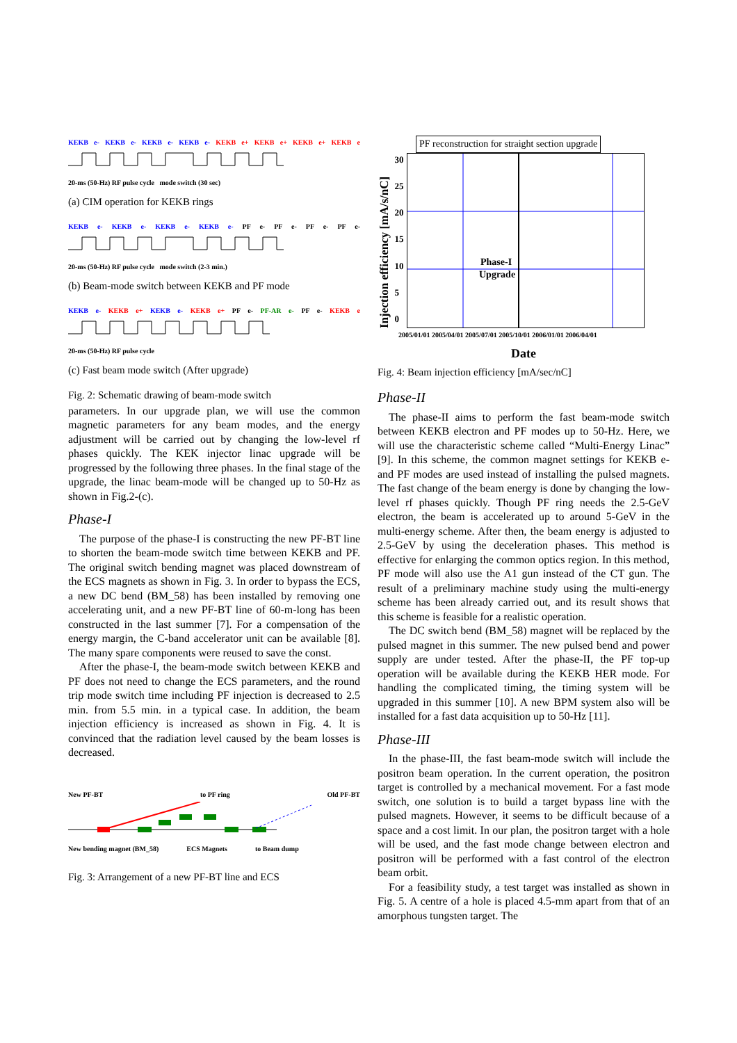KEKB e- KEKB e- KEKB e- KEKB e- KEKB e+ KEKB e+ KEKB e+ KEKB e
20-ms (50-Hz) RF pulse cycle mode switch (30 sec)
(a) CIM operation for KEKB rings
KEKB e- KEKB e- KEKB e- KEKB e- PF e- PF e- PF e- PF e-
20-ms (50-Hz) RF pulse cycle mode switch (2-3 min.)
(b) Beam-mode switch between KEKB and PF mode
KEKB e- KEKB e+ KEKB e- KEKB e+ PF e- PF-AR e- PF e- KEKB e
20-ms (50-Hz) RF pulse cycle
(c) Fast beam mode switch (After upgrade)
Fig. 2: Schematic drawing of beam-mode switch
parameters. In our upgrade plan, we will use the common magnetic parameters for any beam modes, and the energy adjustment will be carried out by changing the low-level rf phases quickly. The KEK injector linac upgrade will be progressed by the following three phases. In the final stage of the upgrade, the linac beam-mode will be changed up to 50-Hz as shown in Fig.2-(c).
Phase-I
The purpose of the phase-I is constructing the new PF-BT line to shorten the beam-mode switch time between KEKB and PF. The original switch bending magnet was placed downstream of the ECS magnets as shown in Fig. 3. In order to bypass the ECS, a new DC bend (BM_58) has been installed by removing one accelerating unit, and a new PF-BT line of 60-m-long has been constructed in the last summer [7]. For a compensation of the energy margin, the C-band accelerator unit can be available [8]. The many spare components were reused to save the const.
After the phase-I, the beam-mode switch between KEKB and PF does not need to change the ECS parameters, and the round trip mode switch time including PF injection is decreased to 2.5 min. from 5.5 min. in a typical case. In addition, the beam injection efficiency is increased as shown in Fig. 4. It is convinced that the radiation level caused by the beam losses is decreased.
New PF-BT to PF ring Old PF-BT
New bending magnet (BM_58) ECS Magnets to Beam dump
Fig. 3: Arrangement of a new PF-BT line and ECS
PF reconstruction for straight section upgrade
Injection efficiency [mA/s/nC]
30
25
20
15
10
5
0
Phase-I
Upgrade
2005/01/01 2005/04/01 2005/07/01 2005/10/01 2006/01/01 2006/04/01
Date
Fig. 4: Beam injection efficiency [mA/sec/nC]
Phase-II
The phase-II aims to perform the fast beam-mode switch between KEKB electron and PF modes up to 50-Hz. Here, we will use the characteristic scheme called “Multi-Energy Linac” [9]. In this scheme, the common magnet settings for KEKB e- and PF modes are used instead of installing the pulsed magnets. The fast change of the beam energy is done by changing the low-level rf phases quickly. Though PF ring needs the 2.5-GeV electron, the beam is accelerated up to around 5-GeV in the multi-energy scheme. After then, the beam energy is adjusted to 2.5-GeV by using the deceleration phases. This method is effective for enlarging the common optics region. In this method, PF mode will also use the A1 gun instead of the CT gun. The result of a preliminary machine study using the multi-energy scheme has been already carried out, and its result shows that this scheme is feasible for a realistic operation.
The DC switch bend (BM_58) magnet will be replaced by the pulsed magnet in this summer. The new pulsed bend and power supply are under tested. After the phase-II, the PF top-up operation will be available during the KEKB HER mode. For handling the complicated timing, the timing system will be upgraded in this summer [10]. A new BPM system also will be installed for a fast data acquisition up to 50-Hz [11].
Phase-III
In the phase-III, the fast beam-mode switch will include the positron beam operation. In the current operation, the positron target is controlled by a mechanical movement. For a fast mode switch, one solution is to build a target bypass line with the pulsed magnets. However, it seems to be difficult because of a space and a cost limit. In our plan, the positron target with a hole will be used, and the fast mode change between electron and positron will be performed with a fast control of the electron beam orbit.
For a feasibility study, a test target was installed as shown in Fig. 5. A centre of a hole is placed 4.5-mm apart from that of an amorphous tungsten target. The